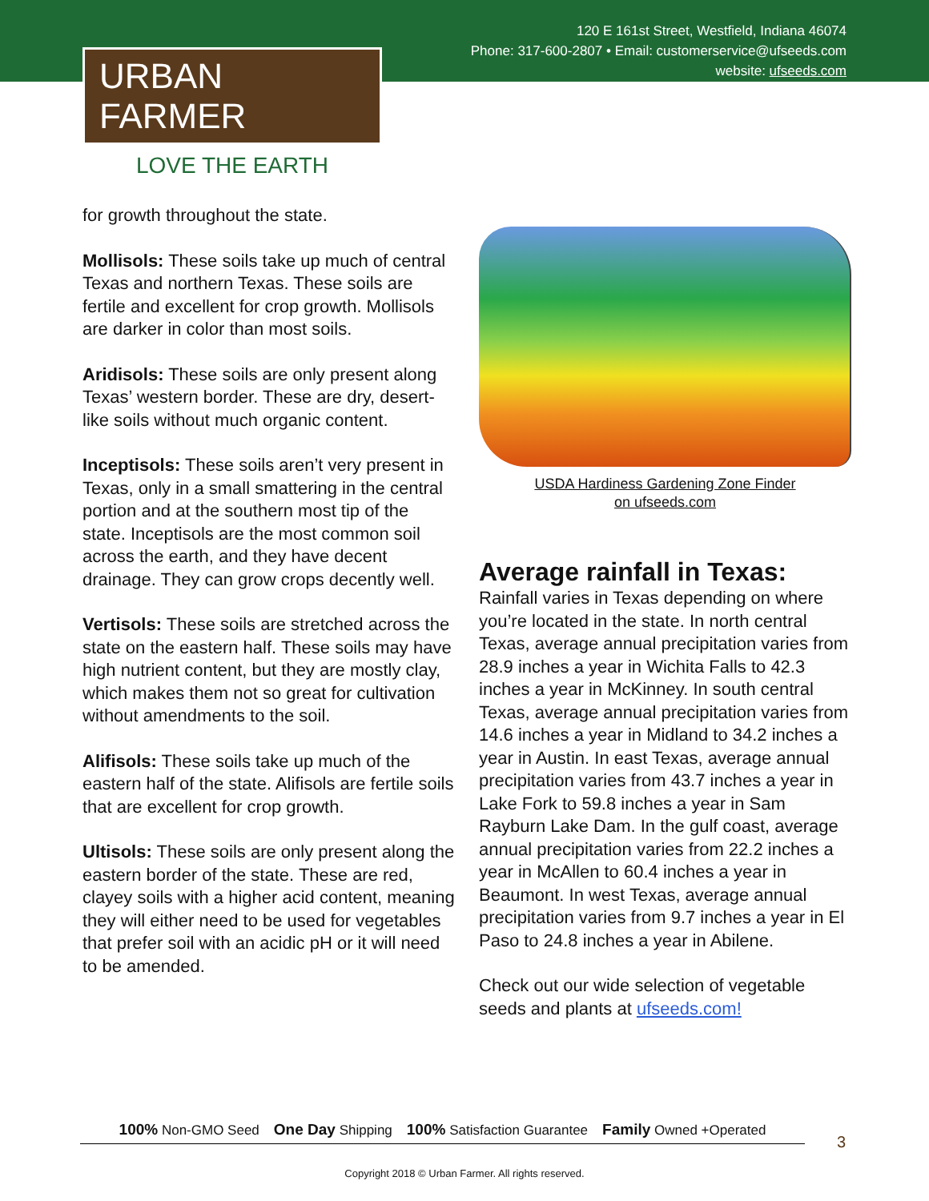120 E 161st Street, Westfield, Indiana 46074
Phone: 317-600-2807 • Email: customerservice@ufseeds.com
website: ufseeds.com
URBAN FARMER
LOVE THE EARTH
for growth throughout the state.
Mollisols: These soils take up much of central Texas and northern Texas. These soils are fertile and excellent for crop growth. Mollisols are darker in color than most soils.
Aridisols: These soils are only present along Texas’ western border. These are dry, desert-like soils without much organic content.
Inceptisols: These soils aren’t very present in Texas, only in a small smattering in the central portion and at the southern most tip of the state. Inceptisols are the most common soil across the earth, and they have decent drainage. They can grow crops decently well.
Vertisols: These soils are stretched across the state on the eastern half. These soils may have high nutrient content, but they are mostly clay, which makes them not so great for cultivation without amendments to the soil.
Alifisols: These soils take up much of the eastern half of the state. Alifisols are fertile soils that are excellent for crop growth.
Ultisols: These soils are only present along the eastern border of the state. These are red, clayey soils with a higher acid content, meaning they will either need to be used for vegetables that prefer soil with an acidic pH or it will need to be amended.
USDA Hardiness Gardening Zone Finder
on ufseeds.com
Average rainfall in Texas:
Rainfall varies in Texas depending on where you’re located in the state. In north central Texas, average annual precipitation varies from 28.9 inches a year in Wichita Falls to 42.3 inches a year in McKinney. In south central Texas, average annual precipitation varies from 14.6 inches a year in Midland to 34.2 inches a year in Austin. In east Texas, average annual precipitation varies from 43.7 inches a year in Lake Fork to 59.8 inches a year in Sam Rayburn Lake Dam. In the gulf coast, average annual precipitation varies from 22.2 inches a year in McAllen to 60.4 inches a year in Beaumont. In west Texas, average annual precipitation varies from 9.7 inches a year in El Paso to 24.8 inches a year in Abilene.
Check out our wide selection of vegetable seeds and plants at ufseeds.com!
100% Non-GMO Seed One Day Shipping 100% Satisfaction Guarantee Family Owned +Operated
3
Copyright 2018 © Urban Farmer. All rights reserved.